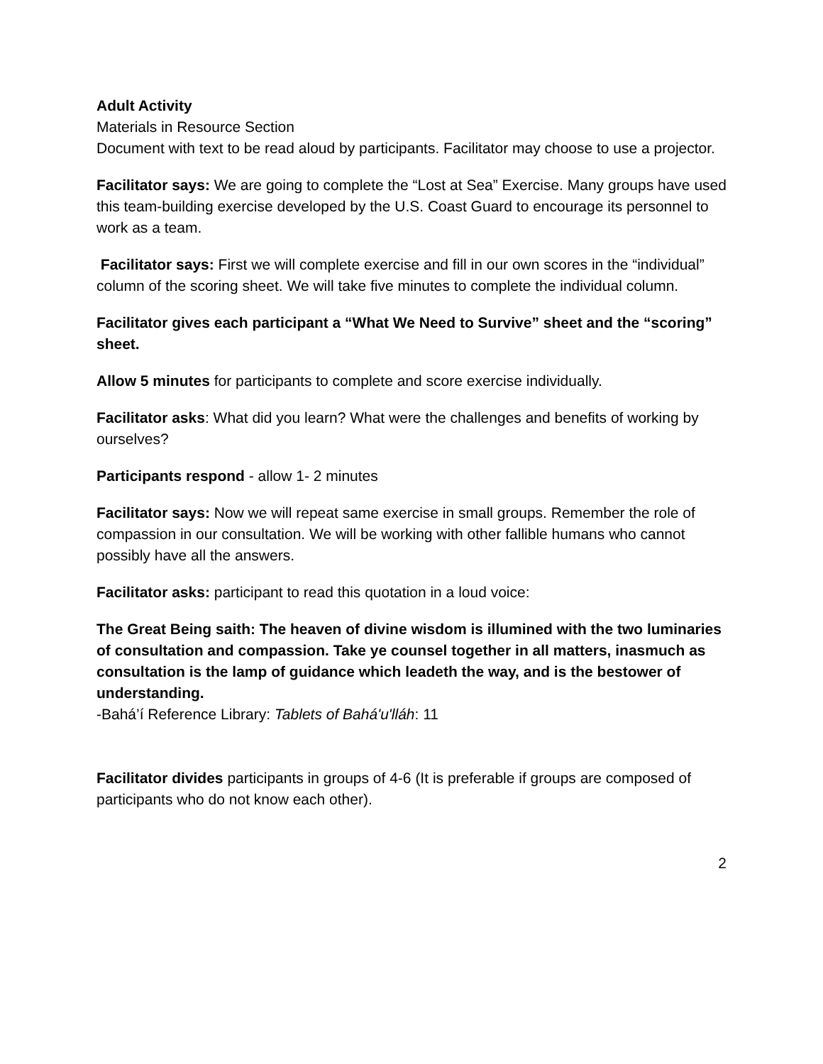Adult Activity
Materials in Resource Section
Document with text to be read aloud by participants. Facilitator may choose to use a projector.
Facilitator says: We are going to complete the “Lost at Sea” Exercise. Many groups have used this team-building exercise developed by the U.S. Coast Guard to encourage its personnel to work as a team.
Facilitator says: First we will complete exercise and fill in our own scores in the “individual” column of the scoring sheet. We will take five minutes to complete the individual column.
Facilitator gives each participant a “What We Need to Survive” sheet and the “scoring” sheet.
Allow 5 minutes for participants to complete and score exercise individually.
Facilitator asks: What did you learn? What were the challenges and benefits of working by ourselves?
Participants respond - allow 1- 2 minutes
Facilitator says: Now we will repeat same exercise in small groups. Remember the role of compassion in our consultation. We will be working with other fallible humans who cannot possibly have all the answers.
Facilitator asks: participant to read this quotation in a loud voice:
The Great Being saith: The heaven of divine wisdom is illumined with the two luminaries of consultation and compassion. Take ye counsel together in all matters, inasmuch as consultation is the lamp of guidance which leadeth the way, and is the bestower of understanding.
-Bahá’í Reference Library: Tablets of Bahá'u'lláh: 11
Facilitator divides participants in groups of 4-6 (It is preferable if groups are composed of participants who do not know each other).
2